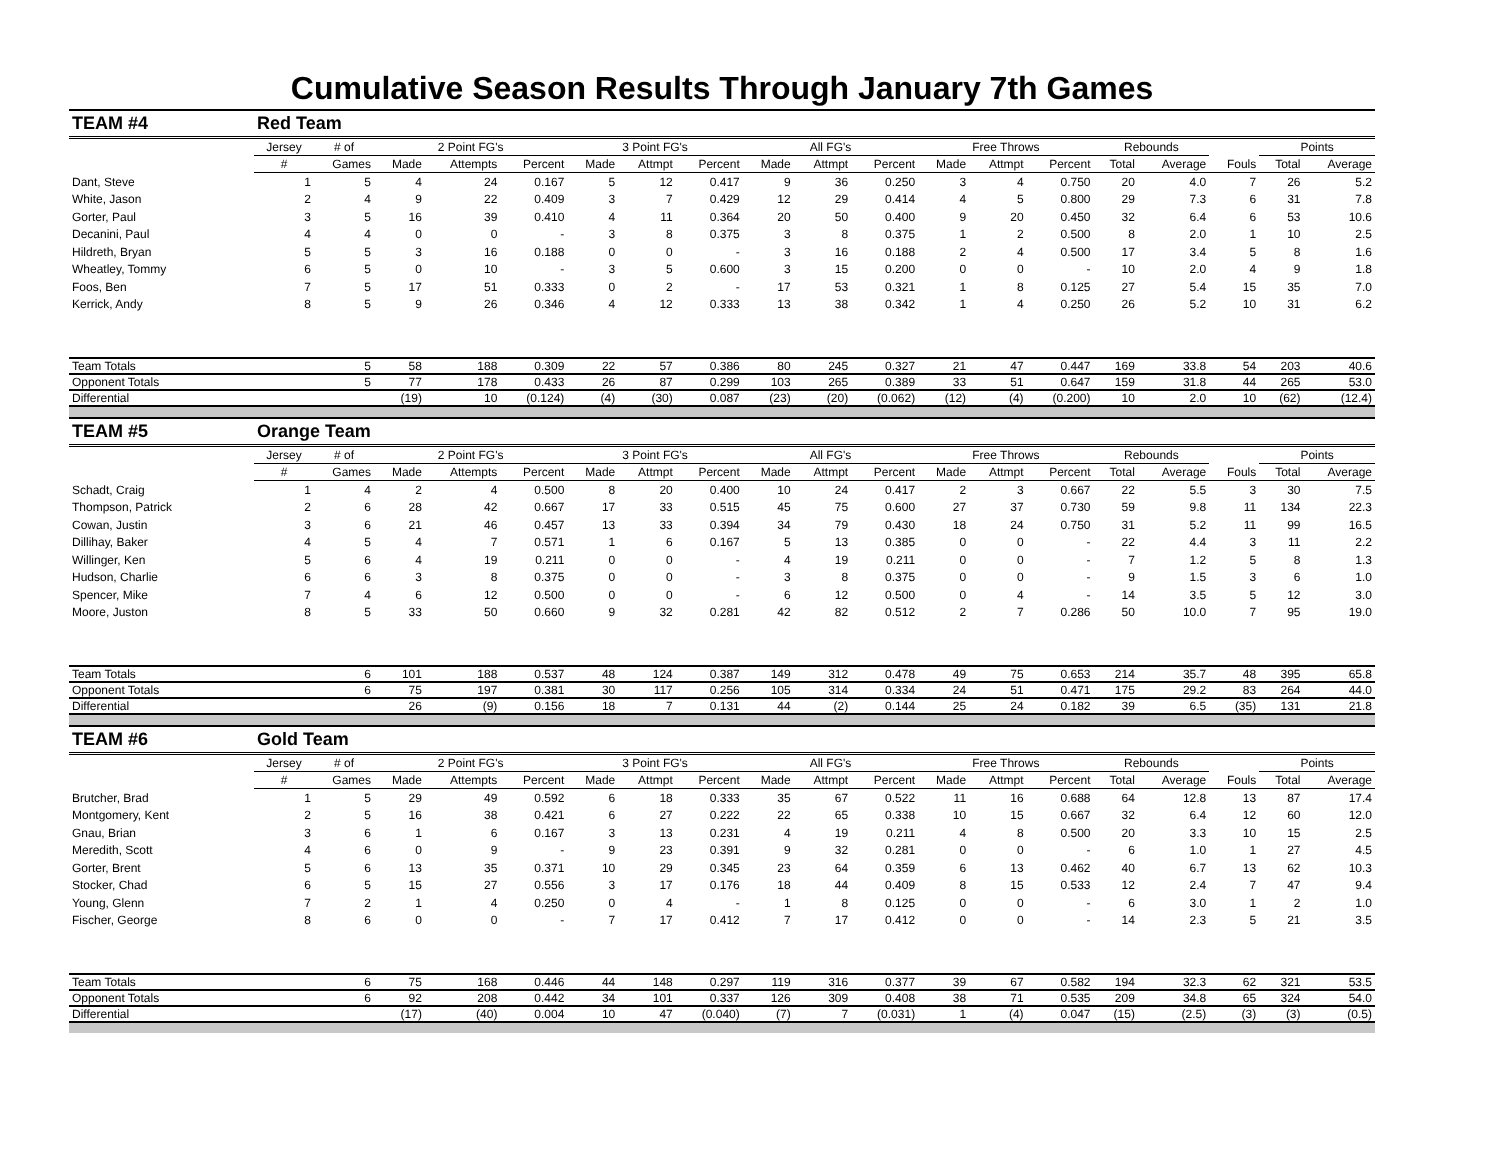Cumulative Season Results Through January 7th Games
| TEAM #4 | Red Team | | | | | | | | | | | | | | | | | | |
| | Jersey | # of | 2 Point FG's | | | 3 Point FG's | | | All FG's | | | Free Throws | | | Rebounds | | | Points | |
| | # | Games | Made | Attempts | Percent | Made | Attmpt | Percent | Made | Attmpt | Percent | Made | Attmpt | Percent | Total | Average | Fouls | Total | Average |
| Dant, Steve | 1 | 5 | 4 | 24 | 0.167 | 5 | 12 | 0.417 | 9 | 36 | 0.250 | 3 | 4 | 0.750 | 20 | 4.0 | 7 | 26 | 5.2 |
| White, Jason | 2 | 4 | 9 | 22 | 0.409 | 3 | 7 | 0.429 | 12 | 29 | 0.414 | 4 | 5 | 0.800 | 29 | 7.3 | 6 | 31 | 7.8 |
| Gorter, Paul | 3 | 5 | 16 | 39 | 0.410 | 4 | 11 | 0.364 | 20 | 50 | 0.400 | 9 | 20 | 0.450 | 32 | 6.4 | 6 | 53 | 10.6 |
| Decanini, Paul | 4 | 4 | 0 | 0 | - | 3 | 8 | 0.375 | 3 | 8 | 0.375 | 1 | 2 | 0.500 | 8 | 2.0 | 1 | 10 | 2.5 |
| Hildreth, Bryan | 5 | 5 | 3 | 16 | 0.188 | 0 | 0 | - | 3 | 16 | 0.188 | 2 | 4 | 0.500 | 17 | 3.4 | 5 | 8 | 1.6 |
| Wheatley, Tommy | 6 | 5 | 0 | 10 | - | 3 | 5 | 0.600 | 3 | 15 | 0.200 | 0 | 0 | - | 10 | 2.0 | 4 | 9 | 1.8 |
| Foos, Ben | 7 | 5 | 17 | 51 | 0.333 | 0 | 2 | - | 17 | 53 | 0.321 | 1 | 8 | 0.125 | 27 | 5.4 | 15 | 35 | 7.0 |
| Kerrick, Andy | 8 | 5 | 9 | 26 | 0.346 | 4 | 12 | 0.333 | 13 | 38 | 0.342 | 1 | 4 | 0.250 | 26 | 5.2 | 10 | 31 | 6.2 |
| Team Totals | | 5 | 58 | 188 | 0.309 | 22 | 57 | 0.386 | 80 | 245 | 0.327 | 21 | 47 | 0.447 | 169 | 33.8 | 54 | 203 | 40.6 |
| Opponent Totals | | 5 | 77 | 178 | 0.433 | 26 | 87 | 0.299 | 103 | 265 | 0.389 | 33 | 51 | 0.647 | 159 | 31.8 | 44 | 265 | 53.0 |
| Differential | | | (19) | 10 | (0.124) | (4) | (30) | 0.087 | (23) | (20) | (0.062) | (12) | (4) | (0.200) | 10 | 2.0 | 10 | (62) | (12.4) |
| TEAM #5 | Orange Team | | | | | | | | | | | | | | | | | | |
| | Jersey | # of | 2 Point FG's | | | 3 Point FG's | | | All FG's | | | Free Throws | | | Rebounds | | | Points | |
| | # | Games | Made | Attempts | Percent | Made | Attmpt | Percent | Made | Attmpt | Percent | Made | Attmpt | Percent | Total | Average | Fouls | Total | Average |
| Schadt, Craig | 1 | 4 | 2 | 4 | 0.500 | 8 | 20 | 0.400 | 10 | 24 | 0.417 | 2 | 3 | 0.667 | 22 | 5.5 | 3 | 30 | 7.5 |
| Thompson, Patrick | 2 | 6 | 28 | 42 | 0.667 | 17 | 33 | 0.515 | 45 | 75 | 0.600 | 27 | 37 | 0.730 | 59 | 9.8 | 11 | 134 | 22.3 |
| Cowan, Justin | 3 | 6 | 21 | 46 | 0.457 | 13 | 33 | 0.394 | 34 | 79 | 0.430 | 18 | 24 | 0.750 | 31 | 5.2 | 11 | 99 | 16.5 |
| Dillihay, Baker | 4 | 5 | 4 | 7 | 0.571 | 1 | 6 | 0.167 | 5 | 13 | 0.385 | 0 | 0 | - | 22 | 4.4 | 3 | 11 | 2.2 |
| Willinger, Ken | 5 | 6 | 4 | 19 | 0.211 | 0 | 0 | - | 4 | 19 | 0.211 | 0 | 0 | - | 7 | 1.2 | 5 | 8 | 1.3 |
| Hudson, Charlie | 6 | 6 | 3 | 8 | 0.375 | 0 | 0 | - | 3 | 8 | 0.375 | 0 | 0 | - | 9 | 1.5 | 3 | 6 | 1.0 |
| Spencer, Mike | 7 | 4 | 6 | 12 | 0.500 | 0 | 0 | - | 6 | 12 | 0.500 | 0 | 4 | - | 14 | 3.5 | 5 | 12 | 3.0 |
| Moore, Juston | 8 | 5 | 33 | 50 | 0.660 | 9 | 32 | 0.281 | 42 | 82 | 0.512 | 2 | 7 | 0.286 | 50 | 10.0 | 7 | 95 | 19.0 |
| Team Totals | | 6 | 101 | 188 | 0.537 | 48 | 124 | 0.387 | 149 | 312 | 0.478 | 49 | 75 | 0.653 | 214 | 35.7 | 48 | 395 | 65.8 |
| Opponent Totals | | 6 | 75 | 197 | 0.381 | 30 | 117 | 0.256 | 105 | 314 | 0.334 | 24 | 51 | 0.471 | 175 | 29.2 | 83 | 264 | 44.0 |
| Differential | | | 26 | (9) | 0.156 | 18 | 7 | 0.131 | 44 | (2) | 0.144 | 25 | 24 | 0.182 | 39 | 6.5 | (35) | 131 | 21.8 |
| TEAM #6 | Gold Team | | | | | | | | | | | | | | | | | | |
| | Jersey | # of | 2 Point FG's | | | 3 Point FG's | | | All FG's | | | Free Throws | | | Rebounds | | | Points | |
| | # | Games | Made | Attempts | Percent | Made | Attmpt | Percent | Made | Attmpt | Percent | Made | Attmpt | Percent | Total | Average | Fouls | Total | Average |
| Brutcher, Brad | 1 | 5 | 29 | 49 | 0.592 | 6 | 18 | 0.333 | 35 | 67 | 0.522 | 11 | 16 | 0.688 | 64 | 12.8 | 13 | 87 | 17.4 |
| Montgomery, Kent | 2 | 5 | 16 | 38 | 0.421 | 6 | 27 | 0.222 | 22 | 65 | 0.338 | 10 | 15 | 0.667 | 32 | 6.4 | 12 | 60 | 12.0 |
| Gnau, Brian | 3 | 6 | 1 | 6 | 0.167 | 3 | 13 | 0.231 | 4 | 19 | 0.211 | 4 | 8 | 0.500 | 20 | 3.3 | 10 | 15 | 2.5 |
| Meredith, Scott | 4 | 6 | 0 | 9 | - | 9 | 23 | 0.391 | 9 | 32 | 0.281 | 0 | 0 | - | 6 | 1.0 | 1 | 27 | 4.5 |
| Gorter, Brent | 5 | 6 | 13 | 35 | 0.371 | 10 | 29 | 0.345 | 23 | 64 | 0.359 | 6 | 13 | 0.462 | 40 | 6.7 | 13 | 62 | 10.3 |
| Stocker, Chad | 6 | 5 | 15 | 27 | 0.556 | 3 | 17 | 0.176 | 18 | 44 | 0.409 | 8 | 15 | 0.533 | 12 | 2.4 | 7 | 47 | 9.4 |
| Young, Glenn | 7 | 2 | 1 | 4 | 0.250 | 0 | 4 | - | 1 | 8 | 0.125 | 0 | 0 | - | 6 | 3.0 | 1 | 2 | 1.0 |
| Fischer, George | 8 | 6 | 0 | 0 | - | 7 | 17 | 0.412 | 7 | 17 | 0.412 | 0 | 0 | - | 14 | 2.3 | 5 | 21 | 3.5 |
| Team Totals | | 6 | 75 | 168 | 0.446 | 44 | 148 | 0.297 | 119 | 316 | 0.377 | 39 | 67 | 0.582 | 194 | 32.3 | 62 | 321 | 53.5 |
| Opponent Totals | | 6 | 92 | 208 | 0.442 | 34 | 101 | 0.337 | 126 | 309 | 0.408 | 38 | 71 | 0.535 | 209 | 34.8 | 65 | 324 | 54.0 |
| Differential | | | (17) | (40) | 0.004 | 10 | 47 | (0.040) | (7) | 7 | (0.031) | 1 | (4) | 0.047 | (15) | (2.5) | (3) | (3) | (0.5) |